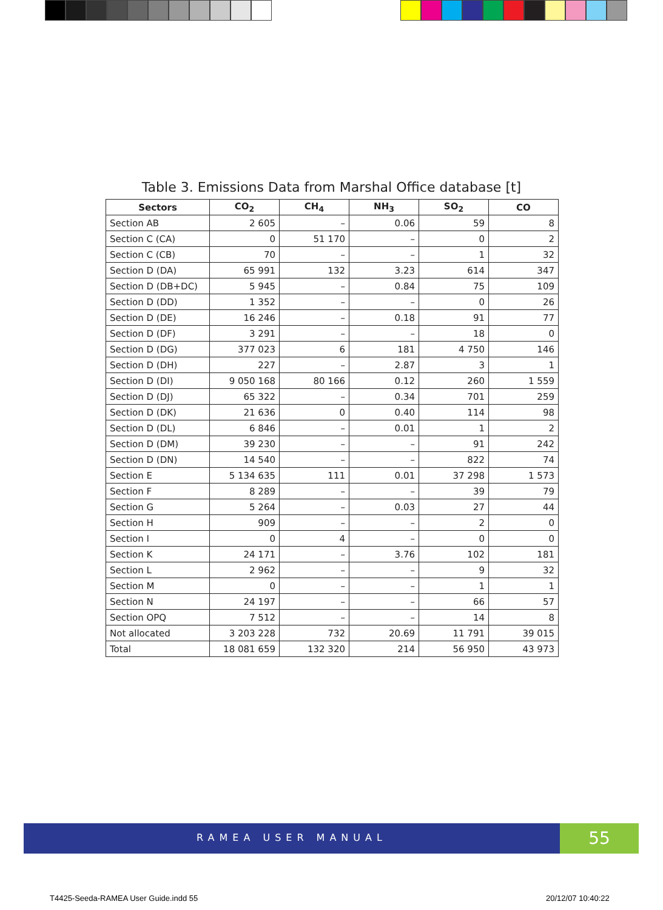Table 3. Emissions Data from Marshal Office database [t]
| Sectors | CO<sub>2</sub> | CH<sub>4</sub> | NH<sub>3</sub> | SO<sub>2</sub> | CO |
| --- | --- | --- | --- | --- | --- |
| Section AB | 2 605 | – | 0.06 | 59 | 8 |
| Section C (CA) | 0 | 51 170 | – | 0 | 2 |
| Section C (CB) | 70 | – | – | 1 | 32 |
| Section D (DA) | 65 991 | 132 | 3.23 | 614 | 347 |
| Section D (DB+DC) | 5 945 | – | 0.84 | 75 | 109 |
| Section D (DD) | 1 352 | – | – | 0 | 26 |
| Section D (DE) | 16 246 | – | 0.18 | 91 | 77 |
| Section D (DF) | 3 291 | – | – | 18 | 0 |
| Section D (DG) | 377 023 | 6 | 181 | 4 750 | 146 |
| Section D (DH) | 227 | – | 2.87 | 3 | 1 |
| Section D (DI) | 9 050 168 | 80 166 | 0.12 | 260 | 1 559 |
| Section D (DJ) | 65 322 | – | 0.34 | 701 | 259 |
| Section D (DK) | 21 636 | 0 | 0.40 | 114 | 98 |
| Section D (DL) | 6 846 | – | 0.01 | 1 | 2 |
| Section D (DM) | 39 230 | – | – | 91 | 242 |
| Section D (DN) | 14 540 | – | – | 822 | 74 |
| Section E | 5 134 635 | 111 | 0.01 | 37 298 | 1 573 |
| Section F | 8 289 | – | – | 39 | 79 |
| Section G | 5 264 | – | 0.03 | 27 | 44 |
| Section H | 909 | – | – | 2 | 0 |
| Section I | 0 | 4 | – | 0 | 0 |
| Section K | 24 171 | – | 3.76 | 102 | 181 |
| Section L | 2 962 | – | – | 9 | 32 |
| Section M | 0 | – | – | 1 | 1 |
| Section N | 24 197 | – | – | 66 | 57 |
| Section OPQ | 7 512 | – | – | 14 | 8 |
| Not allocated | 3 203 228 | 732 | 20.69 | 11 791 | 39 015 |
| Total | 18 081 659 | 132 320 | 214 | 56 950 | 43 973 |
RAMEA USER MANUAL 55
T4425-Seeda-RAMEA User Guide.indd 55
20/12/07 10:40:22